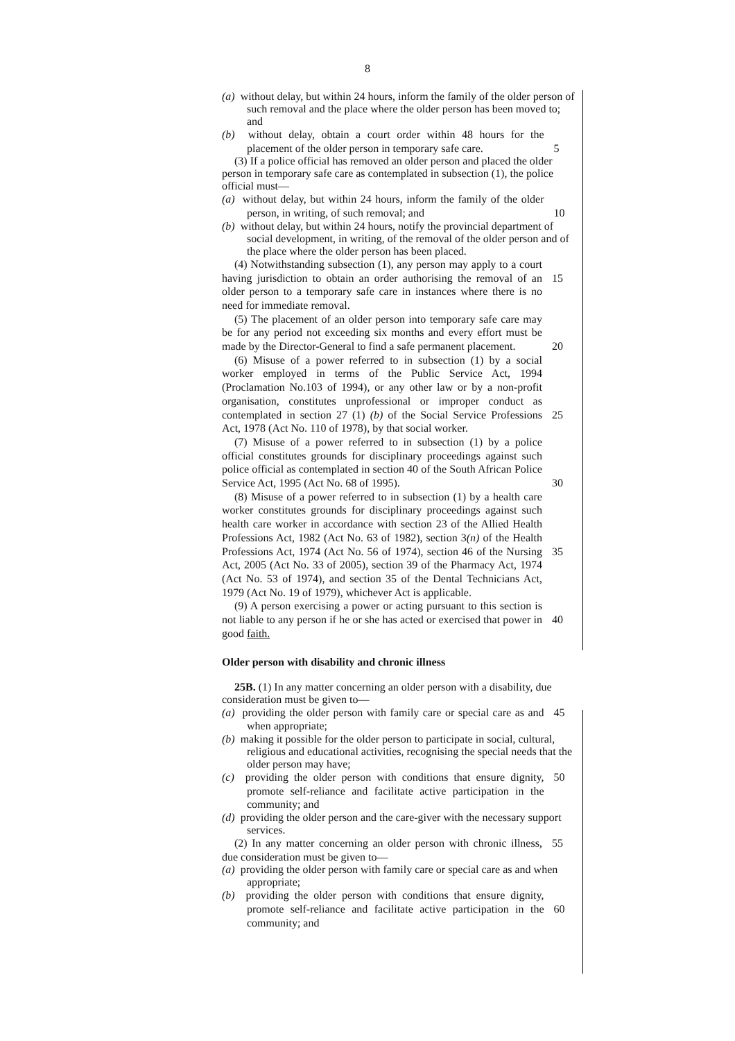8
(a) without delay, but within 24 hours, inform the family of the older person of such removal and the place where the older person has been moved to; and
(b) without delay, obtain a court order within 48 hours for the placement of the older person in temporary safe care.
5
(3) If a police official has removed an older person and placed the older person in temporary safe care as contemplated in subsection (1), the police official must—
(a) without delay, but within 24 hours, inform the family of the older person, in writing, of such removal; and
10
(b) without delay, but within 24 hours, notify the provincial department of social development, in writing, of the removal of the older person and of the place where the older person has been placed.
(4) Notwithstanding subsection (1), any person may apply to a court having jurisdiction to obtain an order authorising the removal of an older person to a temporary safe care in instances where there is no need for immediate removal.
15
(5) The placement of an older person into temporary safe care may be for any period not exceeding six months and every effort must be made by the Director-General to find a safe permanent placement.
20
(6) Misuse of a power referred to in subsection (1) by a social worker employed in terms of the Public Service Act, 1994 (Proclamation No.103 of 1994), or any other law or by a non-profit organisation, constitutes unprofessional or improper conduct as contemplated in section 27 (1) (b) of the Social Service Professions Act, 1978 (Act No. 110 of 1978), by that social worker.
25
(7) Misuse of a power referred to in subsection (1) by a police official constitutes grounds for disciplinary proceedings against such police official as contemplated in section 40 of the South African Police Service Act, 1995 (Act No. 68 of 1995).
30
(8) Misuse of a power referred to in subsection (1) by a health care worker constitutes grounds for disciplinary proceedings against such health care worker in accordance with section 23 of the Allied Health Professions Act, 1982 (Act No. 63 of 1982), section 3(n) of the Health Professions Act, 1974 (Act No. 56 of 1974), section 46 of the Nursing Act, 2005 (Act No. 33 of 2005), section 39 of the Pharmacy Act, 1974 (Act No. 53 of 1974), and section 35 of the Dental Technicians Act, 1979 (Act No. 19 of 1979), whichever Act is applicable.
35
(9) A person exercising a power or acting pursuant to this section is not liable to any person if he or she has acted or exercised that power in good faith.
40
Older person with disability and chronic illness
25B. (1) In any matter concerning an older person with a disability, due consideration must be given to—
(a) providing the older person with family care or special care as and when appropriate;
45
(b) making it possible for the older person to participate in social, cultural, religious and educational activities, recognising the special needs that the older person may have;
(c) providing the older person with conditions that ensure dignity, promote self-reliance and facilitate active participation in the community; and
50
(d) providing the older person and the care-giver with the necessary support services.
(2) In any matter concerning an older person with chronic illness, due consideration must be given to—
55
(a) providing the older person with family care or special care as and when appropriate;
(b) providing the older person with conditions that ensure dignity, promote self-reliance and facilitate active participation in the community; and
60